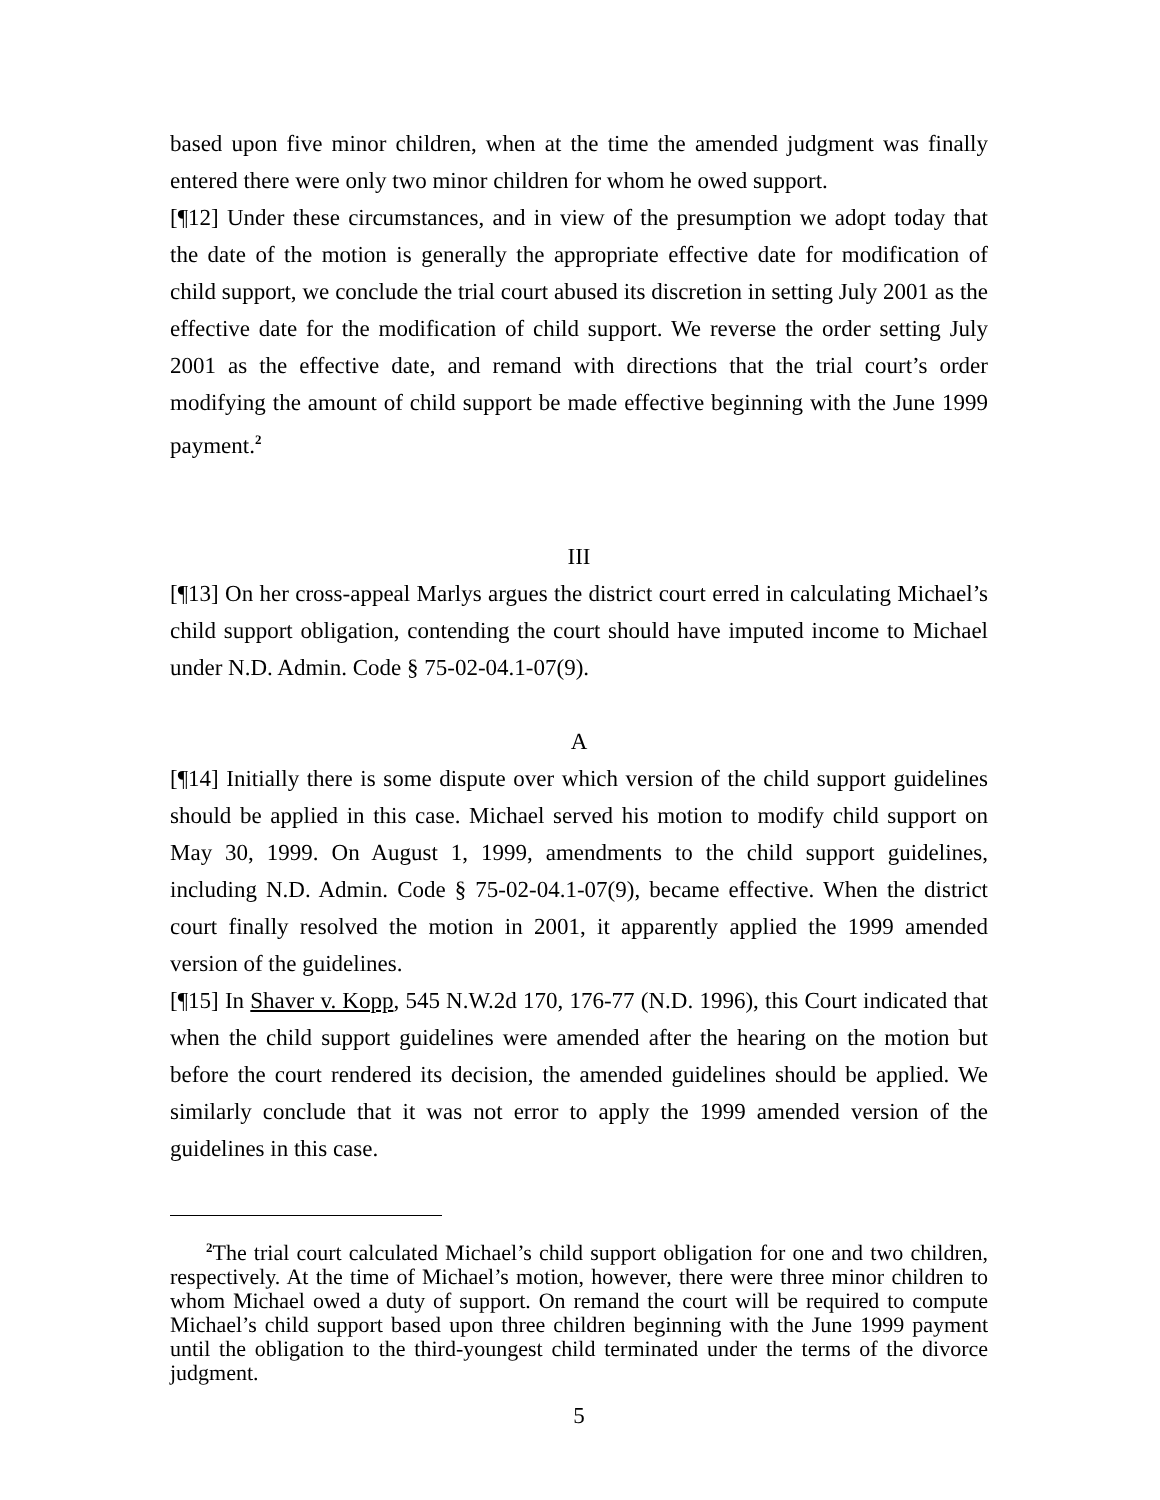based upon five minor children, when at the time the amended judgment was finally entered there were only two minor children for whom he owed support.
[¶12] Under these circumstances, and in view of the presumption we adopt today that the date of the motion is generally the appropriate effective date for modification of child support, we conclude the trial court abused its discretion in setting July 2001 as the effective date for the modification of child support. We reverse the order setting July 2001 as the effective date, and remand with directions that the trial court’s order modifying the amount of child support be made effective beginning with the June 1999 payment.<sup>2</sup>
III
[¶13] On her cross-appeal Marlys argues the district court erred in calculating Michael’s child support obligation, contending the court should have imputed income to Michael under N.D. Admin. Code § 75-02-04.1-07(9).
A
[¶14] Initially there is some dispute over which version of the child support guidelines should be applied in this case. Michael served his motion to modify child support on May 30, 1999. On August 1, 1999, amendments to the child support guidelines, including N.D. Admin. Code § 75-02-04.1-07(9), became effective. When the district court finally resolved the motion in 2001, it apparently applied the 1999 amended version of the guidelines.
[¶15] In Shaver v. Kopp, 545 N.W.2d 170, 176-77 (N.D. 1996), this Court indicated that when the child support guidelines were amended after the hearing on the motion but before the court rendered its decision, the amended guidelines should be applied. We similarly conclude that it was not error to apply the 1999 amended version of the guidelines in this case.
<sup>2</sup> The trial court calculated Michael’s child support obligation for one and two children, respectively. At the time of Michael’s motion, however, there were three minor children to whom Michael owed a duty of support. On remand the court will be required to compute Michael’s child support based upon three children beginning with the June 1999 payment until the obligation to the third-youngest child terminated under the terms of the divorce judgment.
5